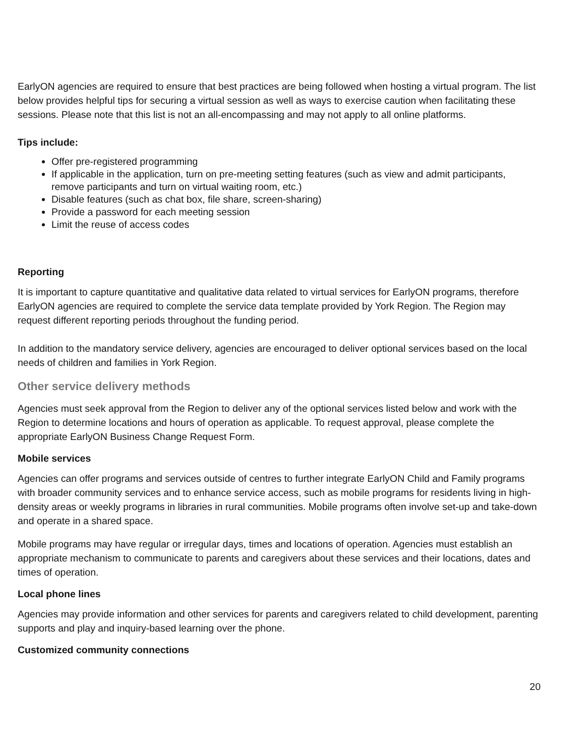EarlyON agencies are required to ensure that best practices are being followed when hosting a virtual program. The list below provides helpful tips for securing a virtual session as well as ways to exercise caution when facilitating these sessions. Please note that this list is not an all-encompassing and may not apply to all online platforms.
Tips include:
Offer pre-registered programming
If applicable in the application, turn on pre-meeting setting features (such as view and admit participants, remove participants and turn on virtual waiting room, etc.)
Disable features (such as chat box, file share, screen-sharing)
Provide a password for each meeting session
Limit the reuse of access codes
Reporting
It is important to capture quantitative and qualitative data related to virtual services for EarlyON programs, therefore EarlyON agencies are required to complete the service data template provided by York Region. The Region may request different reporting periods throughout the funding period.
In addition to the mandatory service delivery, agencies are encouraged to deliver optional services based on the local needs of children and families in York Region.
Other service delivery methods
Agencies must seek approval from the Region to deliver any of the optional services listed below and work with the Region to determine locations and hours of operation as applicable. To request approval, please complete the appropriate EarlyON Business Change Request Form.
Mobile services
Agencies can offer programs and services outside of centres to further integrate EarlyON Child and Family programs with broader community services and to enhance service access, such as mobile programs for residents living in high-density areas or weekly programs in libraries in rural communities. Mobile programs often involve set-up and take-down and operate in a shared space.
Mobile programs may have regular or irregular days, times and locations of operation. Agencies must establish an appropriate mechanism to communicate to parents and caregivers about these services and their locations, dates and times of operation.
Local phone lines
Agencies may provide information and other services for parents and caregivers related to child development, parenting supports and play and inquiry-based learning over the phone.
Customized community connections
20